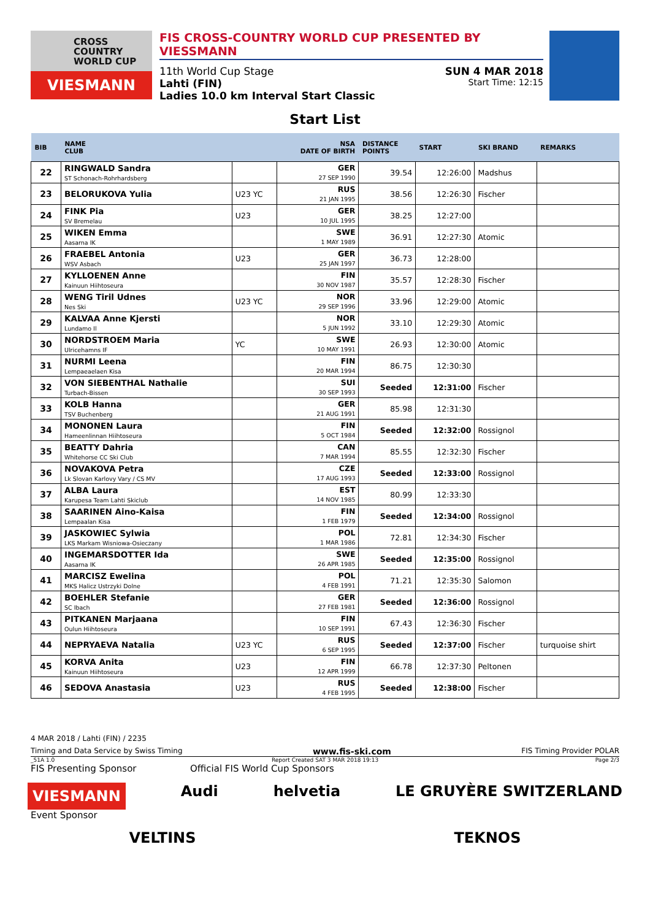CROSS
COUNTRY
WORLD CUP
VIESMANN
FIS CROSS-COUNTRY WORLD CUP PRESENTED BY VIESSMANN
11th World Cup Stage SUN 4 MAR 2018
Lahti (FIN) Start Time: 12:15
Ladies 10.0 km Interval Start Classic
Start List
| BIB | NAME CLUB | | NSA DATE OF BIRTH | DISTANCE POINTS | START | SKI BRAND | REMARKS |
| --- | --- | --- | --- | --- | --- | --- | --- |
| 22 | RINGWALD Sandra ST Schonach-Rohrhardsberg | | GER 27 SEP 1990 | 39.54 | 12:26:00 | Madshus | |
| 23 | BELORUKOVA Yulia | U23 YC | RUS 21 JAN 1995 | 38.56 | 12:26:30 | Fischer | |
| 24 | FINK Pia SV Bremelau | U23 | GER 10 JUL 1995 | 38.25 | 12:27:00 | | |
| 25 | WIKEN Emma Aasarna IK | | SWE 1 MAY 1989 | 36.91 | 12:27:30 | Atomic | |
| 26 | FRAEBEL Antonia WSV Asbach | U23 | GER 25 JAN 1997 | 36.73 | 12:28:00 | | |
| 27 | KYLLOENEN Anne Kainuun Hiihtoseura | | FIN 30 NOV 1987 | 35.57 | 12:28:30 | Fischer | |
| 28 | WENG Tiril Udnes Nes Ski | U23 YC | NOR 29 SEP 1996 | 33.96 | 12:29:00 | Atomic | |
| 29 | KALVAA Anne Kjersti Lundamo Il | | NOR 5 JUN 1992 | 33.10 | 12:29:30 | Atomic | |
| 30 | NORDSTROEM Maria Ulricehamns IF | YC | SWE 10 MAY 1991 | 26.93 | 12:30:00 | Atomic | |
| 31 | NURMI Leena Lempaeaelaen Kisa | | FIN 20 MAR 1994 | 86.75 | 12:30:30 | | |
| 32 | VON SIEBENTHAL Nathalie Turbach-Bissen | | SUI 30 SEP 1993 | Seeded | 12:31:00 | Fischer | |
| 33 | KOLB Hanna TSV Buchenberg | | GER 21 AUG 1991 | 85.98 | 12:31:30 | | |
| 34 | MONONEN Laura Hameenlinnan Hiihtoseura | | FIN 5 OCT 1984 | Seeded | 12:32:00 | Rossignol | |
| 35 | BEATTY Dahria Whitehorse CC Ski Club | | CAN 7 MAR 1994 | 85.55 | 12:32:30 | Fischer | |
| 36 | NOVAKOVA Petra Lk Slovan Karlovy Vary / CS MV | | CZE 17 AUG 1993 | Seeded | 12:33:00 | Rossignol | |
| 37 | ALBA Laura Karupesa Team Lahti Skiclub | | EST 14 NOV 1985 | 80.99 | 12:33:30 | | |
| 38 | SAARINEN Aino-Kaisa Lempaalan Kisa | | FIN 1 FEB 1979 | Seeded | 12:34:00 | Rossignol | |
| 39 | JASKOWIEC Sylwia LKS Markam Wisniowa-Osieczany | | POL 1 MAR 1986 | 72.81 | 12:34:30 | Fischer | |
| 40 | INGEMARSDOTTER Ida Aasarna IK | | SWE 26 APR 1985 | Seeded | 12:35:00 | Rossignol | |
| 41 | MARCISZ Ewelina MKS Halicz Ustrzyki Dolne | | POL 4 FEB 1991 | 71.21 | 12:35:30 | Salomon | |
| 42 | BOEHLER Stefanie SC Ibach | | GER 27 FEB 1981 | Seeded | 12:36:00 | Rossignol | |
| 43 | PITKANEN Marjaana Oulun Hiihtoseura | | FIN 10 SEP 1991 | 67.43 | 12:36:30 | Fischer | |
| 44 | NEPRYAEVA Natalia | U23 YC | RUS 6 SEP 1995 | Seeded | 12:37:00 | Fischer | turquoise shirt |
| 45 | KORVA Anita Kainuun Hiihtoseura | U23 | FIN 12 APR 1999 | 66.78 | 12:37:30 | Peltonen | |
| 46 | SEDOVA Anastasia | U23 | RUS 4 FEB 1995 | Seeded | 12:38:00 | Fischer | |
4 MAR 2018 / Lahti (FIN) / 2235
Timing and Data Service by Swiss Timing www.fis-ski.com FIS Timing Provider POLAR
_51A 1.0 Report Created SAT 3 MAR 2018 19:13 Page 2/3
FIS Presenting Sponsor Official FIS World Cup Sponsors
VIESMANN Audi helvetia LE GRUYÈRE SWITZERLAND
Event Sponsor
VELTINS TEKNOS